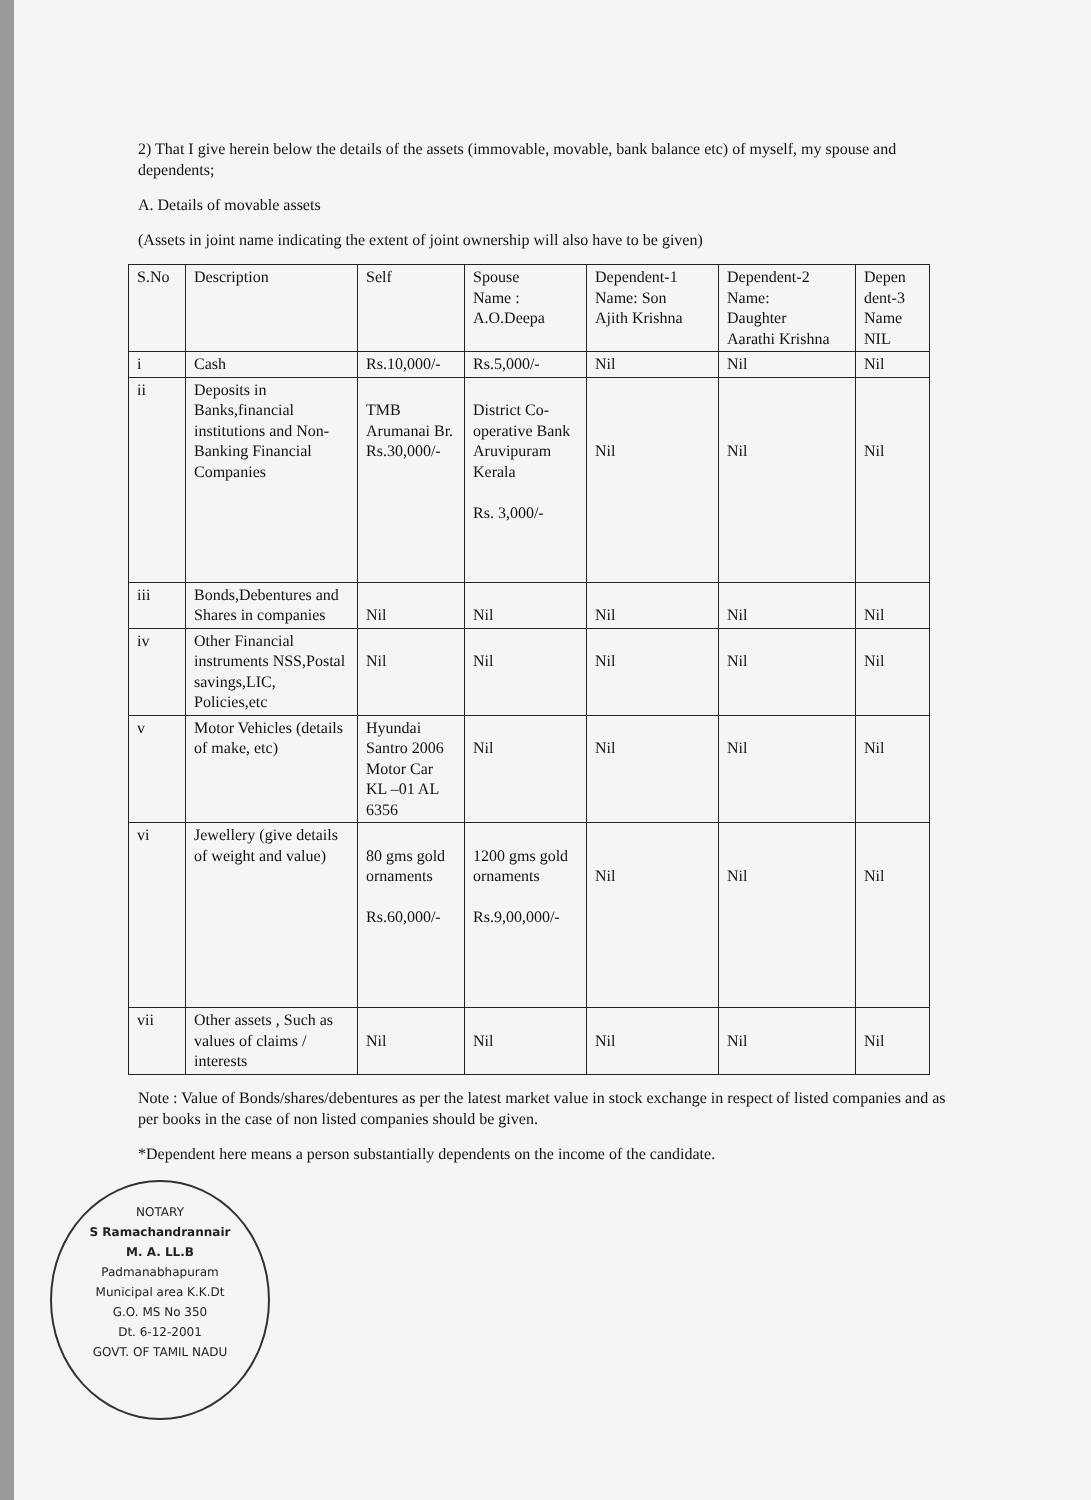2) That I give herein below the details of the assets (immovable, movable, bank balance etc) of myself, my spouse and dependents;
A. Details of movable assets
(Assets in joint name indicating the extent of joint ownership will also have to be given)
| S.No | Description | Self | Spouse Name : A.O.Deepa | Dependent-1 Name: Son Ajith Krishna | Dependent-2 Name: Daughter Aarathi Krishna | Depen dent-3 Name NIL |
| --- | --- | --- | --- | --- | --- | --- |
| i | Cash | Rs.10,000/- | Rs.5,000/- | Nil | Nil | Nil |
| ii | Deposits in Banks,financial institutions and Non-Banking Financial Companies | TMB Arumanai Br. Rs.30,000/- | District Co-operative Bank Aruvipuram Kerala Rs. 3,000/- | Nil | Nil | Nil |
| iii | Bonds,Debentures and Shares in companies | Nil | Nil | Nil | Nil | Nil |
| iv | Other Financial instruments NSS,Postal savings,LIC, Policies,etc | Nil | Nil | Nil | Nil | Nil |
| v | Motor Vehicles (details of make, etc) | Hyundai Santro 2006 Motor Car KL –01 AL 6356 | Nil | Nil | Nil | Nil |
| vi | Jewellery (give details of weight and value) | 80 gms gold ornaments Rs.60,000/- | 1200 gms gold ornaments Rs.9,00,000/- | Nil | Nil | Nil |
| vii | Other assets , Such as values of claims / interests | Nil | Nil | Nil | Nil | Nil |
Note : Value of Bonds/shares/debentures as per the latest market value in stock exchange in respect of listed companies and as per books in the case of non listed companies should be given.
*Dependent here means a person substantially dependents on the income of the candidate.
NOTARY
S Ramachandrannair
M. A. LL.B
Padmanabhapuram
Municipal area K.K.Dt
G.O. MS No 350
Dt. 6-12-2001
GOVT. OF TAMIL NADU